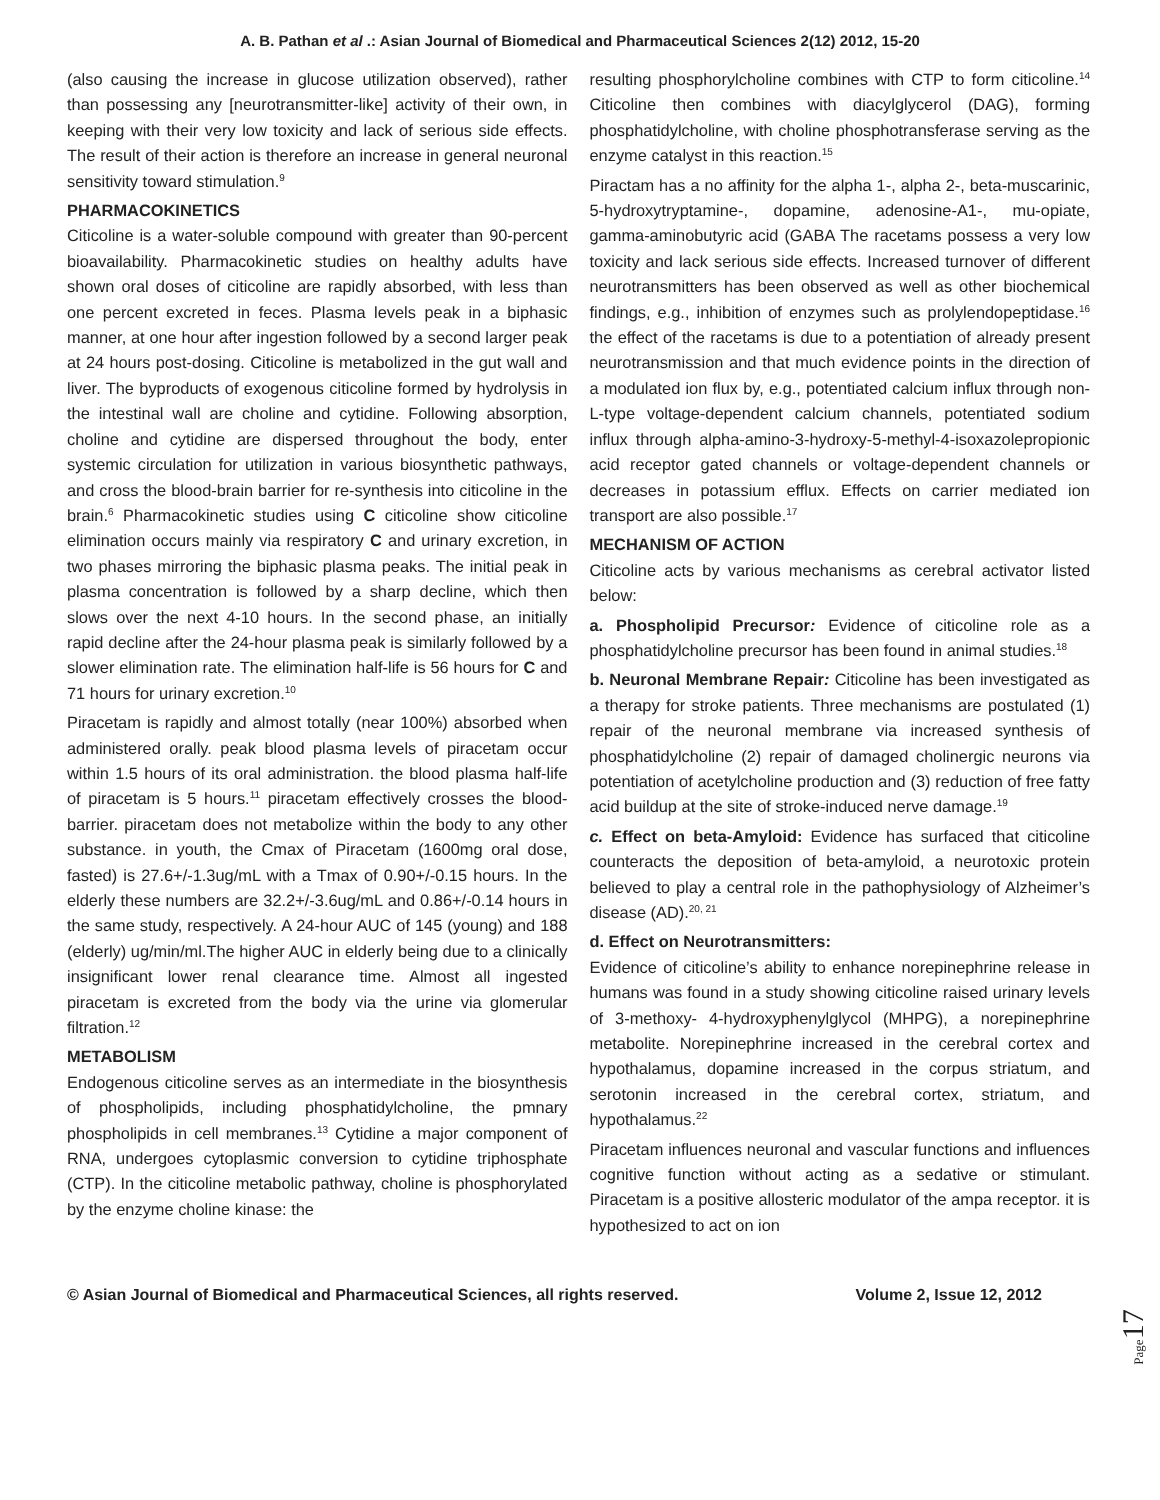A. B. Pathan et al .: Asian Journal of Biomedical and Pharmaceutical Sciences 2(12) 2012, 15-20
(also causing the increase in glucose utilization observed), rather than possessing any [neurotransmitter-like] activity of their own, in keeping with their very low toxicity and lack of serious side effects. The result of their action is therefore an increase in general neuronal sensitivity toward stimulation.<sup>9</sup>
PHARMACOKINETICS
Citicoline is a water-soluble compound with greater than 90-percent bioavailability. Pharmacokinetic studies on healthy adults have shown oral doses of citicoline are rapidly absorbed, with less than one percent excreted in feces. Plasma levels peak in a biphasic manner, at one hour after ingestion followed by a second larger peak at 24 hours post-dosing. Citicoline is metabolized in the gut wall and liver. The byproducts of exogenous citicoline formed by hydrolysis in the intestinal wall are choline and cytidine. Following absorption, choline and cytidine are dispersed throughout the body, enter systemic circulation for utilization in various biosynthetic pathways, and cross the blood-brain barrier for re-synthesis into citicoline in the brain.<sup>6</sup> Pharmacokinetic studies using C citicoline show citicoline elimination occurs mainly via respiratory C and urinary excretion, in two phases mirroring the biphasic plasma peaks. The initial peak in plasma concentration is followed by a sharp decline, which then slows over the next 4-10 hours. In the second phase, an initially rapid decline after the 24-hour plasma peak is similarly followed by a slower elimination rate. The elimination half-life is 56 hours for C and 71 hours for urinary excretion.<sup>10</sup>
Piracetam is rapidly and almost totally (near 100%) absorbed when administered orally. peak blood plasma levels of piracetam occur within 1.5 hours of its oral administration. the blood plasma half-life of piracetam is 5 hours.<sup>11</sup> piracetam effectively crosses the blood-barrier. piracetam does not metabolize within the body to any other substance. in youth, the Cmax of Piracetam (1600mg oral dose, fasted) is 27.6+/-1.3ug/mL with a Tmax of 0.90+/-0.15 hours. In the elderly these numbers are 32.2+/-3.6ug/mL and 0.86+/-0.14 hours in the same study, respectively. A 24-hour AUC of 145 (young) and 188 (elderly) ug/min/ml.The higher AUC in elderly being due to a clinically insignificant lower renal clearance time. Almost all ingested piracetam is excreted from the body via the urine via glomerular filtration.<sup>12</sup>
METABOLISM
Endogenous citicoline serves as an intermediate in the biosynthesis of phospholipids, including phosphatidylcholine, the pmnary phospholipids in cell membranes.<sup>13</sup> Cytidine a major component of RNA, undergoes cytoplasmic conversion to cytidine triphosphate (CTP). In the citicoline metabolic pathway, choline is phosphorylated by the enzyme choline kinase: the
resulting phosphorylcholine combines with CTP to form citicoline.<sup>14</sup> Citicoline then combines with diacylglycerol (DAG), forming phosphatidylcholine, with choline phosphotransferase serving as the enzyme catalyst in this reaction.<sup>15</sup>
Piractam has a no affinity for the alpha 1-, alpha 2-, beta-muscarinic, 5-hydroxytryptamine-, dopamine, adenosine-A1-, mu-opiate, gamma-aminobutyric acid (GABA The racetams possess a very low toxicity and lack serious side effects. Increased turnover of different neurotransmitters has been observed as well as other biochemical findings, e.g., inhibition of enzymes such as prolylendopeptidase.<sup>16</sup> the effect of the racetams is due to a potentiation of already present neurotransmission and that much evidence points in the direction of a modulated ion flux by, e.g., potentiated calcium influx through non-L-type voltage-dependent calcium channels, potentiated sodium influx through alpha-amino-3-hydroxy-5-methyl-4-isoxazolepropionic acid receptor gated channels or voltage-dependent channels or decreases in potassium efflux. Effects on carrier mediated ion transport are also possible.<sup>17</sup>
MECHANISM OF ACTION
Citicoline acts by various mechanisms as cerebral activator listed below:
a. Phospholipid Precursor: Evidence of citicoline role as a phosphatidylcholine precursor has been found in animal studies.<sup>18</sup>
b. Neuronal Membrane Repair: Citicoline has been investigated as a therapy for stroke patients. Three mechanisms are postulated (1) repair of the neuronal membrane via increased synthesis of phosphatidylcholine (2) repair of damaged cholinergic neurons via potentiation of acetylcholine production and (3) reduction of free fatty acid buildup at the site of stroke-induced nerve damage.<sup>19</sup>
c. Effect on beta-Amyloid: Evidence has surfaced that citicoline counteracts the deposition of beta-amyloid, a neurotoxic protein believed to play a central role in the pathophysiology of Alzheimer’s disease (AD).<sup>20, 21</sup>
d. Effect on Neurotransmitters:
Evidence of citicoline’s ability to enhance norepinephrine release in humans was found in a study showing citicoline raised urinary levels of 3-methoxy- 4-hydroxyphenylglycol (MHPG), a norepinephrine metabolite. Norepinephrine increased in the cerebral cortex and hypothalamus, dopamine increased in the corpus striatum, and serotonin increased in the cerebral cortex, striatum, and hypothalamus.<sup>22</sup>
Piracetam influences neuronal and vascular functions and influences cognitive function without acting as a sedative or stimulant. Piracetam is a positive allosteric modulator of the ampa receptor. it is hypothesized to act on ion
Page17
© Asian Journal of Biomedical and Pharmaceutical Sciences, all rights reserved. Volume 2, Issue 12, 2012